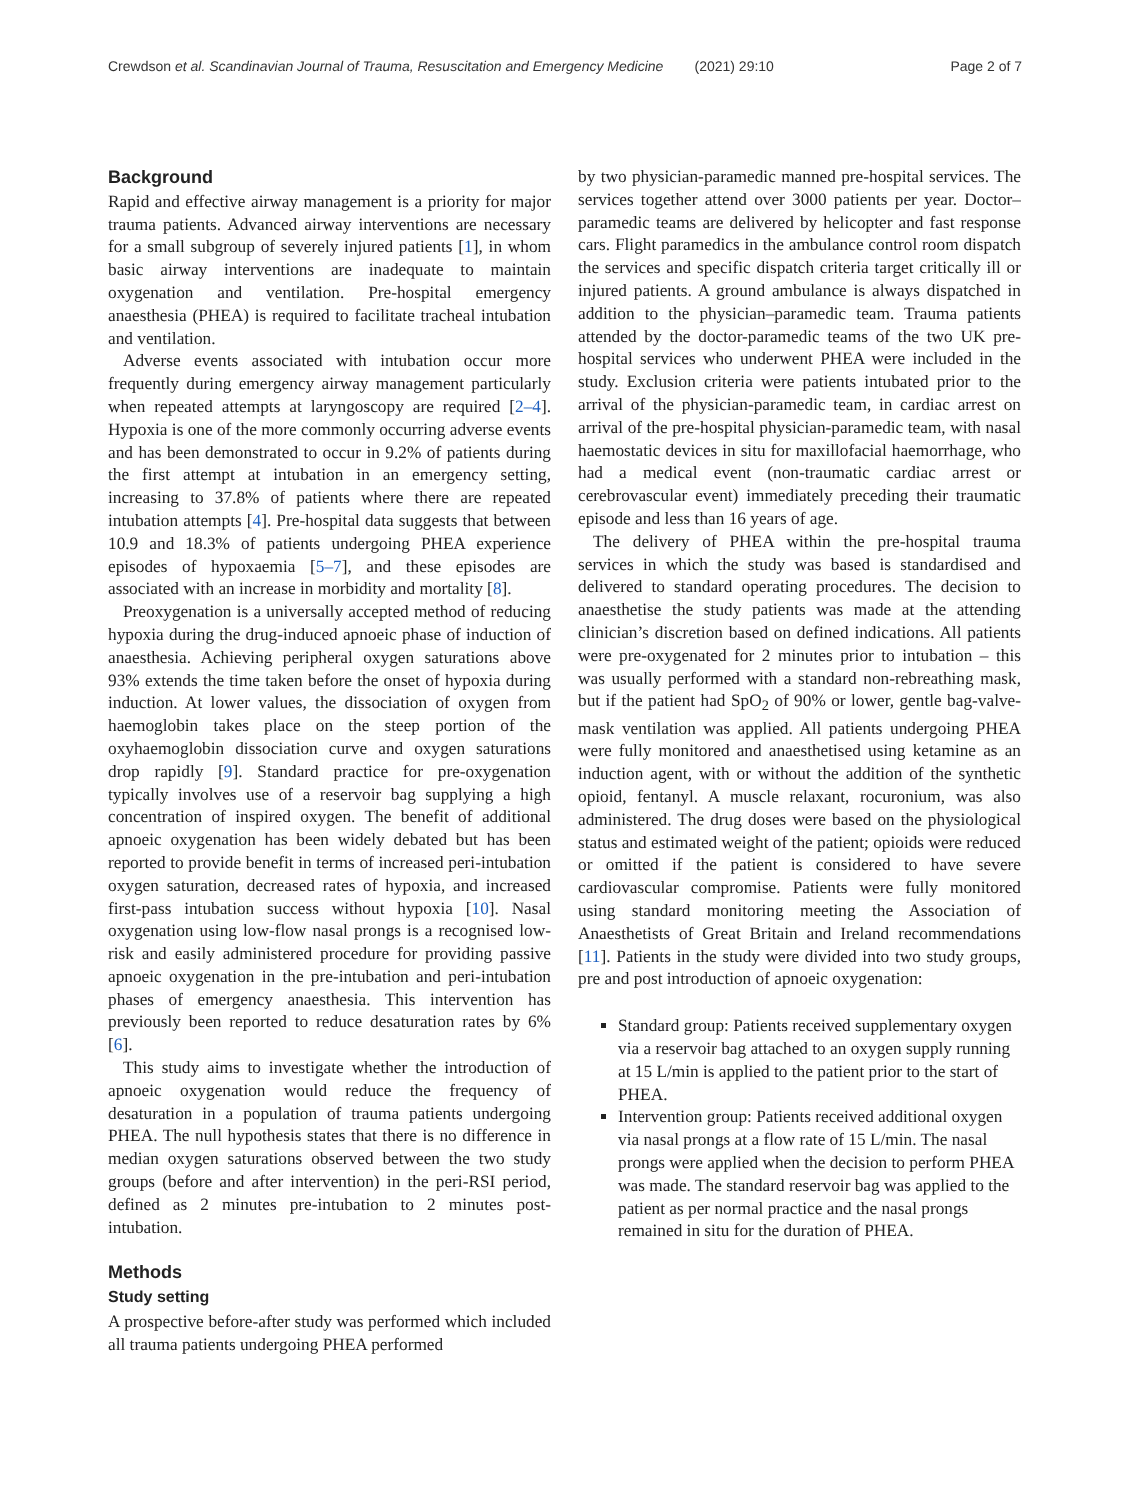Crewdson et al. Scandinavian Journal of Trauma, Resuscitation and Emergency Medicine (2021) 29:10 Page 2 of 7
Background
Rapid and effective airway management is a priority for major trauma patients. Advanced airway interventions are necessary for a small subgroup of severely injured patients [1], in whom basic airway interventions are inadequate to maintain oxygenation and ventilation. Pre-hospital emergency anaesthesia (PHEA) is required to facilitate tracheal intubation and ventilation.
Adverse events associated with intubation occur more frequently during emergency airway management particularly when repeated attempts at laryngoscopy are required [2–4]. Hypoxia is one of the more commonly occurring adverse events and has been demonstrated to occur in 9.2% of patients during the first attempt at intubation in an emergency setting, increasing to 37.8% of patients where there are repeated intubation attempts [4]. Pre-hospital data suggests that between 10.9 and 18.3% of patients undergoing PHEA experience episodes of hypoxaemia [5–7], and these episodes are associated with an increase in morbidity and mortality [8].
Preoxygenation is a universally accepted method of reducing hypoxia during the drug-induced apnoeic phase of induction of anaesthesia. Achieving peripheral oxygen saturations above 93% extends the time taken before the onset of hypoxia during induction. At lower values, the dissociation of oxygen from haemoglobin takes place on the steep portion of the oxyhaemoglobin dissociation curve and oxygen saturations drop rapidly [9]. Standard practice for pre-oxygenation typically involves use of a reservoir bag supplying a high concentration of inspired oxygen. The benefit of additional apnoeic oxygenation has been widely debated but has been reported to provide benefit in terms of increased peri-intubation oxygen saturation, decreased rates of hypoxia, and increased first-pass intubation success without hypoxia [10]. Nasal oxygenation using low-flow nasal prongs is a recognised low-risk and easily administered procedure for providing passive apnoeic oxygenation in the pre-intubation and peri-intubation phases of emergency anaesthesia. This intervention has previously been reported to reduce desaturation rates by 6% [6].
This study aims to investigate whether the introduction of apnoeic oxygenation would reduce the frequency of desaturation in a population of trauma patients undergoing PHEA. The null hypothesis states that there is no difference in median oxygen saturations observed between the two study groups (before and after intervention) in the peri-RSI period, defined as 2 minutes pre-intubation to 2 minutes post-intubation.
Methods
Study setting
A prospective before-after study was performed which included all trauma patients undergoing PHEA performed
by two physician-paramedic manned pre-hospital services. The services together attend over 3000 patients per year. Doctor–paramedic teams are delivered by helicopter and fast response cars. Flight paramedics in the ambulance control room dispatch the services and specific dispatch criteria target critically ill or injured patients. A ground ambulance is always dispatched in addition to the physician–paramedic team. Trauma patients attended by the doctor-paramedic teams of the two UK pre-hospital services who underwent PHEA were included in the study. Exclusion criteria were patients intubated prior to the arrival of the physician-paramedic team, in cardiac arrest on arrival of the pre-hospital physician-paramedic team, with nasal haemostatic devices in situ for maxillofacial haemorrhage, who had a medical event (non-traumatic cardiac arrest or cerebrovascular event) immediately preceding their traumatic episode and less than 16 years of age.
The delivery of PHEA within the pre-hospital trauma services in which the study was based is standardised and delivered to standard operating procedures. The decision to anaesthetise the study patients was made at the attending clinician’s discretion based on defined indications. All patients were pre-oxygenated for 2 minutes prior to intubation – this was usually performed with a standard non-rebreathing mask, but if the patient had SpO<sub>2</sub> of 90% or lower, gentle bag-valve-mask ventilation was applied. All patients undergoing PHEA were fully monitored and anaesthetised using ketamine as an induction agent, with or without the addition of the synthetic opioid, fentanyl. A muscle relaxant, rocuronium, was also administered. The drug doses were based on the physiological status and estimated weight of the patient; opioids were reduced or omitted if the patient is considered to have severe cardiovascular compromise. Patients were fully monitored using standard monitoring meeting the Association of Anaesthetists of Great Britain and Ireland recommendations [11]. Patients in the study were divided into two study groups, pre and post introduction of apnoeic oxygenation:
Standard group: Patients received supplementary oxygen via a reservoir bag attached to an oxygen supply running at 15 L/min is applied to the patient prior to the start of PHEA.
Intervention group: Patients received additional oxygen via nasal prongs at a flow rate of 15 L/min. The nasal prongs were applied when the decision to perform PHEA was made. The standard reservoir bag was applied to the patient as per normal practice and the nasal prongs remained in situ for the duration of PHEA.